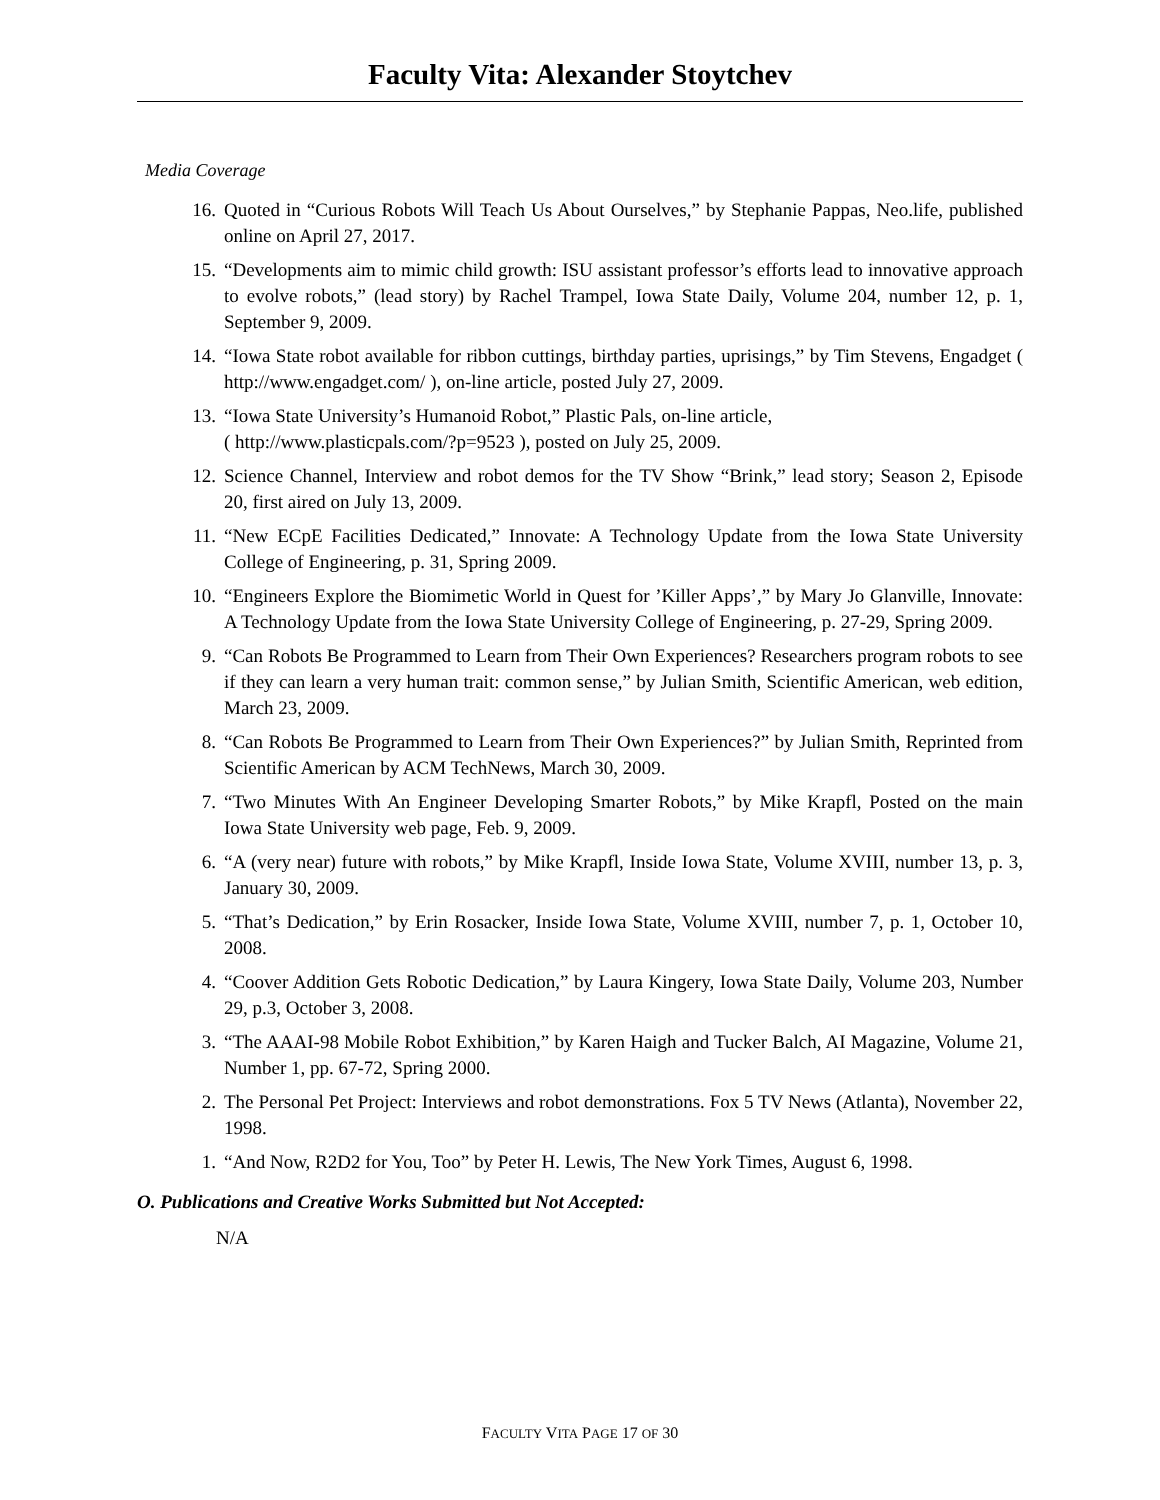Faculty Vita: Alexander Stoytchev
Media Coverage
16. Quoted in “Curious Robots Will Teach Us About Ourselves,” by Stephanie Pappas, Neo.life, published online on April 27, 2017.
15. “Developments aim to mimic child growth: ISU assistant professor’s efforts lead to innovative approach to evolve robots,” (lead story) by Rachel Trampel, Iowa State Daily, Volume 204, number 12, p. 1, September 9, 2009.
14. “Iowa State robot available for ribbon cuttings, birthday parties, uprisings,” by Tim Stevens, Engadget ( http://www.engadget.com/ ), on-line article, posted July 27, 2009.
13. “Iowa State University’s Humanoid Robot,” Plastic Pals, on-line article,
( http://www.plasticpals.com/?p=9523 ), posted on July 25, 2009.
12. Science Channel, Interview and robot demos for the TV Show “Brink,” lead story; Season 2, Episode 20, first aired on July 13, 2009.
11. “New ECpE Facilities Dedicated,” Innovate: A Technology Update from the Iowa State University College of Engineering, p. 31, Spring 2009.
10. “Engineers Explore the Biomimetic World in Quest for ’Killer Apps’,” by Mary Jo Glanville, Innovate: A Technology Update from the Iowa State University College of Engineering, p. 27-29, Spring 2009.
9. “Can Robots Be Programmed to Learn from Their Own Experiences? Researchers program robots to see if they can learn a very human trait: common sense,” by Julian Smith, Scientific American, web edition, March 23, 2009.
8. “Can Robots Be Programmed to Learn from Their Own Experiences?” by Julian Smith, Reprinted from Scientific American by ACM TechNews, March 30, 2009.
7. “Two Minutes With An Engineer Developing Smarter Robots,” by Mike Krapfl, Posted on the main Iowa State University web page, Feb. 9, 2009.
6. “A (very near) future with robots,” by Mike Krapfl, Inside Iowa State, Volume XVIII, number 13, p. 3, January 30, 2009.
5. “That’s Dedication,” by Erin Rosacker, Inside Iowa State, Volume XVIII, number 7, p. 1, October 10, 2008.
4. “Coover Addition Gets Robotic Dedication,” by Laura Kingery, Iowa State Daily, Volume 203, Number 29, p.3, October 3, 2008.
3. “The AAAI-98 Mobile Robot Exhibition,” by Karen Haigh and Tucker Balch, AI Magazine, Volume 21, Number 1, pp. 67-72, Spring 2000.
2. The Personal Pet Project: Interviews and robot demonstrations. Fox 5 TV News (Atlanta), November 22, 1998.
1. “And Now, R2D2 for You, Too” by Peter H. Lewis, The New York Times, August 6, 1998.
O. Publications and Creative Works Submitted but Not Accepted:
N/A
FACULTY VITA PAGE 17 OF 30